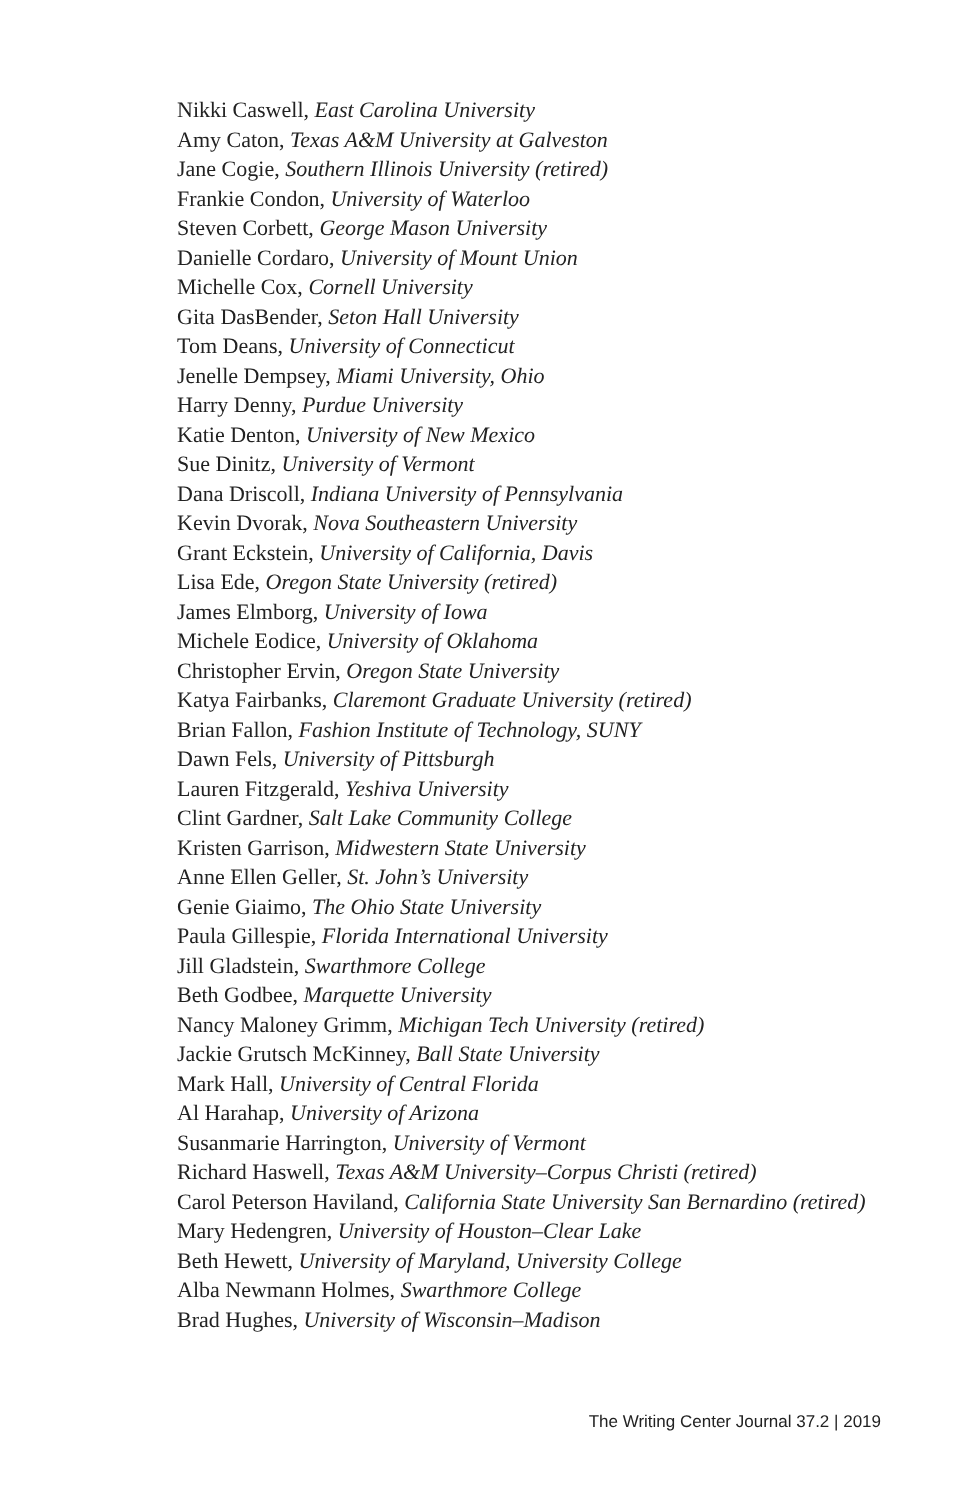Nikki Caswell, East Carolina University
Amy Caton, Texas A&M University at Galveston
Jane Cogie, Southern Illinois University (retired)
Frankie Condon, University of Waterloo
Steven Corbett, George Mason University
Danielle Cordaro, University of Mount Union
Michelle Cox, Cornell University
Gita DasBender, Seton Hall University
Tom Deans, University of Connecticut
Jenelle Dempsey, Miami University, Ohio
Harry Denny, Purdue University
Katie Denton, University of New Mexico
Sue Dinitz, University of Vermont
Dana Driscoll, Indiana University of Pennsylvania
Kevin Dvorak, Nova Southeastern University
Grant Eckstein, University of California, Davis
Lisa Ede, Oregon State University (retired)
James Elmborg, University of Iowa
Michele Eodice, University of Oklahoma
Christopher Ervin, Oregon State University
Katya Fairbanks, Claremont Graduate University (retired)
Brian Fallon, Fashion Institute of Technology, SUNY
Dawn Fels, University of Pittsburgh
Lauren Fitzgerald, Yeshiva University
Clint Gardner, Salt Lake Community College
Kristen Garrison, Midwestern State University
Anne Ellen Geller, St. John’s University
Genie Giaimo, The Ohio State University
Paula Gillespie, Florida International University
Jill Gladstein, Swarthmore College
Beth Godbee, Marquette University
Nancy Maloney Grimm, Michigan Tech University (retired)
Jackie Grutsch McKinney, Ball State University
Mark Hall, University of Central Florida
Al Harahap, University of Arizona
Susanmarie Harrington, University of Vermont
Richard Haswell, Texas A&M University–Corpus Christi (retired)
Carol Peterson Haviland, California State University San Bernardino (retired)
Mary Hedengren, University of Houston–Clear Lake
Beth Hewett, University of Maryland, University College
Alba Newmann Holmes, Swarthmore College
Brad Hughes, University of Wisconsin–Madison
The Writing Center Journal 37.2 | 2019